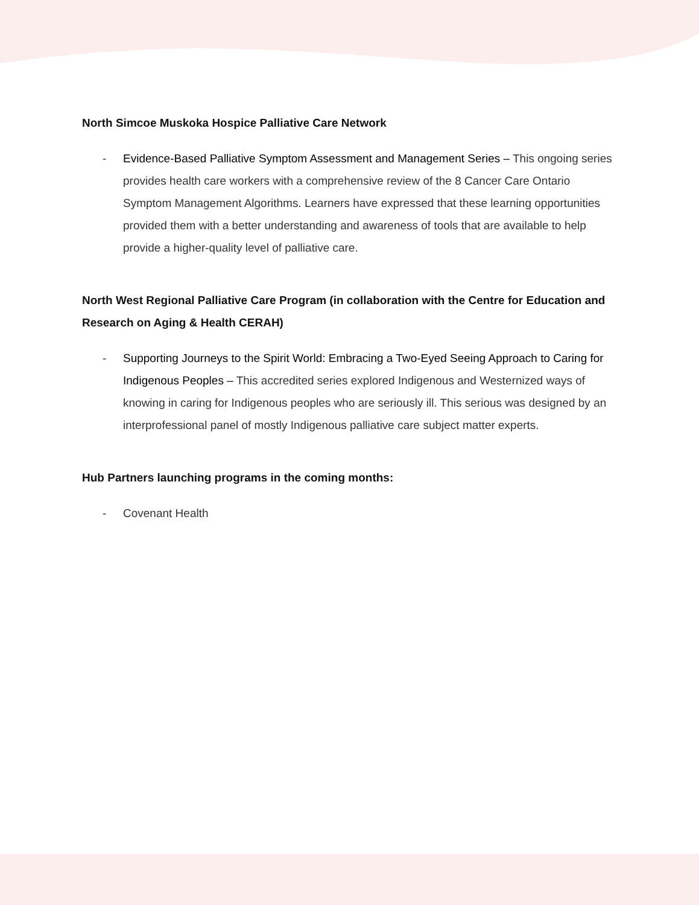North Simcoe Muskoka Hospice Palliative Care Network
- Evidence-Based Palliative Symptom Assessment and Management Series – This ongoing series provides health care workers with a comprehensive review of the 8 Cancer Care Ontario Symptom Management Algorithms. Learners have expressed that these learning opportunities provided them with a better understanding and awareness of tools that are available to help provide a higher-quality level of palliative care.
North West Regional Palliative Care Program (in collaboration with the Centre for Education and Research on Aging & Health CERAH)
- Supporting Journeys to the Spirit World: Embracing a Two-Eyed Seeing Approach to Caring for Indigenous Peoples – This accredited series explored Indigenous and Westernized ways of knowing in caring for Indigenous peoples who are seriously ill. This serious was designed by an interprofessional panel of mostly Indigenous palliative care subject matter experts.
Hub Partners launching programs in the coming months:
- Covenant Health